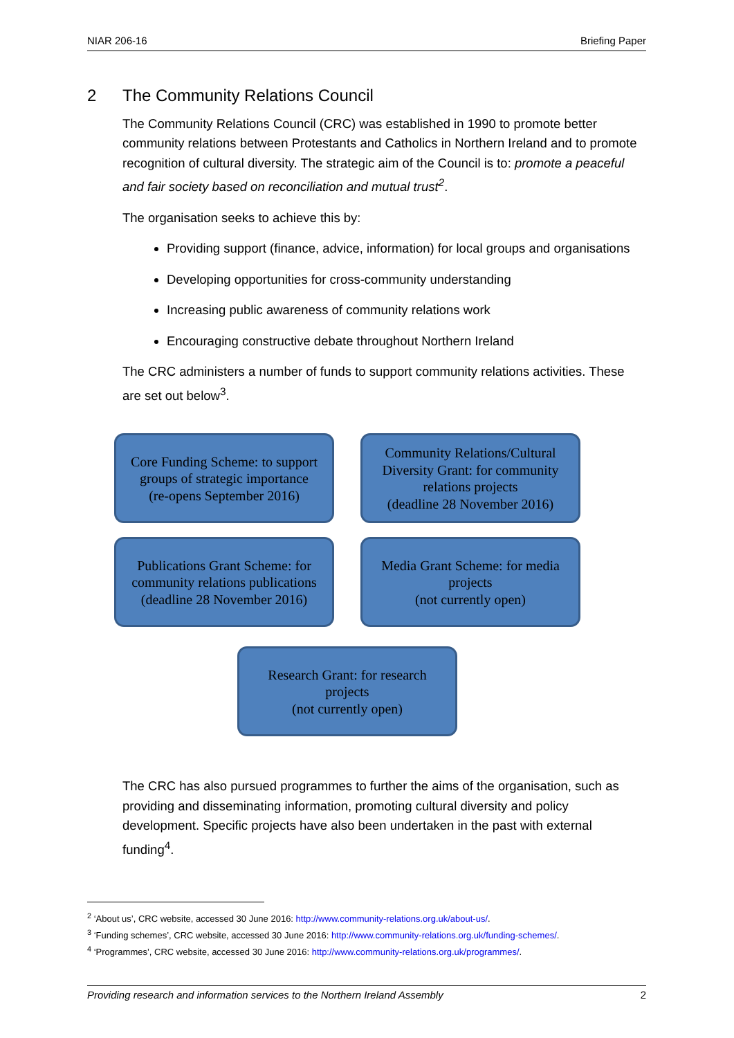NIAR 206-16 Briefing Paper
2 The Community Relations Council
The Community Relations Council (CRC) was established in 1990 to promote better community relations between Protestants and Catholics in Northern Ireland and to promote recognition of cultural diversity. The strategic aim of the Council is to: promote a peaceful and fair society based on reconciliation and mutual trust<sup>2</sup>.
The organisation seeks to achieve this by:
Providing support (finance, advice, information) for local groups and organisations
Developing opportunities for cross-community understanding
Increasing public awareness of community relations work
Encouraging constructive debate throughout Northern Ireland
The CRC administers a number of funds to support community relations activities. These are set out below<sup>3</sup>.
Core Funding Scheme: to support groups of strategic importance
(re-opens September 2016)
Community Relations/Cultural Diversity Grant: for community relations projects
(deadline 28 November 2016)
Publications Grant Scheme: for community relations publications
(deadline 28 November 2016)
Media Grant Scheme: for media projects
(not currently open)
Research Grant: for research projects
(not currently open)
The CRC has also pursued programmes to further the aims of the organisation, such as providing and disseminating information, promoting cultural diversity and policy development. Specific projects have also been undertaken in the past with external funding<sup>4</sup>.
<sup>2</sup> ‘About us’, CRC website, accessed 30 June 2016: http://www.community-relations.org.uk/about-us/.
<sup>3</sup> ‘Funding schemes’, CRC website, accessed 30 June 2016: http://www.community-relations.org.uk/funding-schemes/.
<sup>4</sup> ‘Programmes’, CRC website, accessed 30 June 2016: http://www.community-relations.org.uk/programmes/.
Providing research and information services to the Northern Ireland Assembly 2